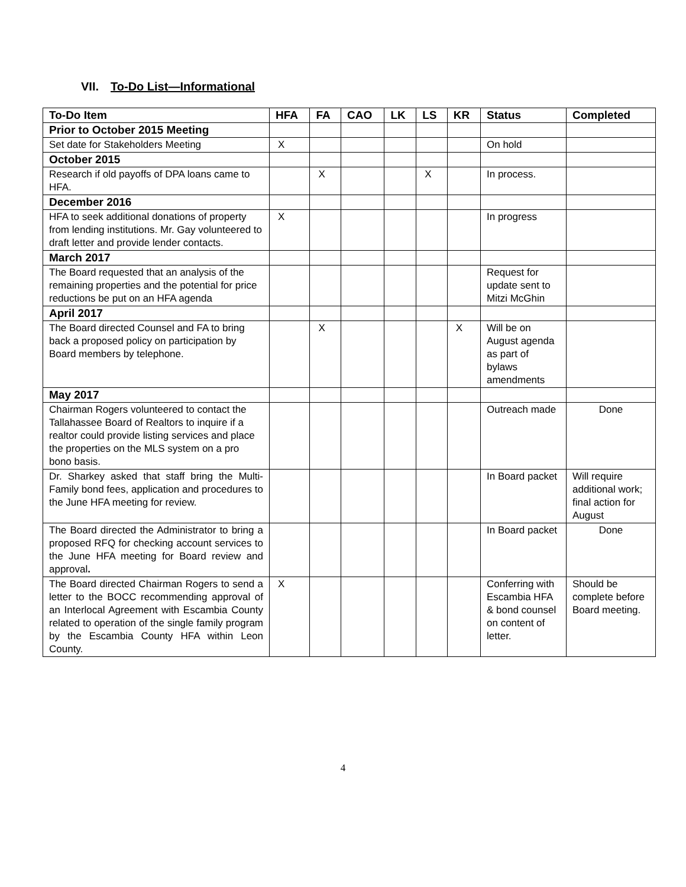VII. To-Do List—Informational
| To-Do Item | HFA | FA | CAO | LK | LS | KR | Status | Completed |
| --- | --- | --- | --- | --- | --- | --- | --- | --- |
| Prior to October 2015 Meeting | | | | | | | | |
| Set date for Stakeholders Meeting | X | | | | | | On hold | |
| October 2015 | | | | | | | | |
| Research if old payoffs of DPA loans came to HFA. | | X | | | X | | In process. | |
| December 2016 | | | | | | | | |
| HFA to seek additional donations of property from lending institutions. Mr. Gay volunteered to draft letter and provide lender contacts. | X | | | | | | In progress | |
| March 2017 | | | | | | | | |
| The Board requested that an analysis of the remaining properties and the potential for price reductions be put on an HFA agenda | | | | | | | Request for update sent to Mitzi McGhin | |
| April 2017 | | | | | | | | |
| The Board directed Counsel and FA to bring back a proposed policy on participation by Board members by telephone. | | X | | | | X | Will be on August agenda as part of bylaws amendments | |
| May 2017 | | | | | | | | |
| Chairman Rogers volunteered to contact the Tallahassee Board of Realtors to inquire if a realtor could provide listing services and place the properties on the MLS system on a pro bono basis. | | | | | | | Outreach made | Done |
| Dr. Sharkey asked that staff bring the Multi-Family bond fees, application and procedures to the June HFA meeting for review. | | | | | | | In Board packet | Will require additional work; final action for August |
| The Board directed the Administrator to bring a proposed RFQ for checking account services to the June HFA meeting for Board review and approval . | | | | | | | In Board packet | Done |
| The Board directed Chairman Rogers to send a letter to the BOCC recommending approval of an Interlocal Agreement with Escambia County related to operation of the single family program by the Escambia County HFA within Leon County. | X | | | | | | Conferring with Escambia HFA & bond counsel on content of letter. | Should be complete before Board meeting. |
4